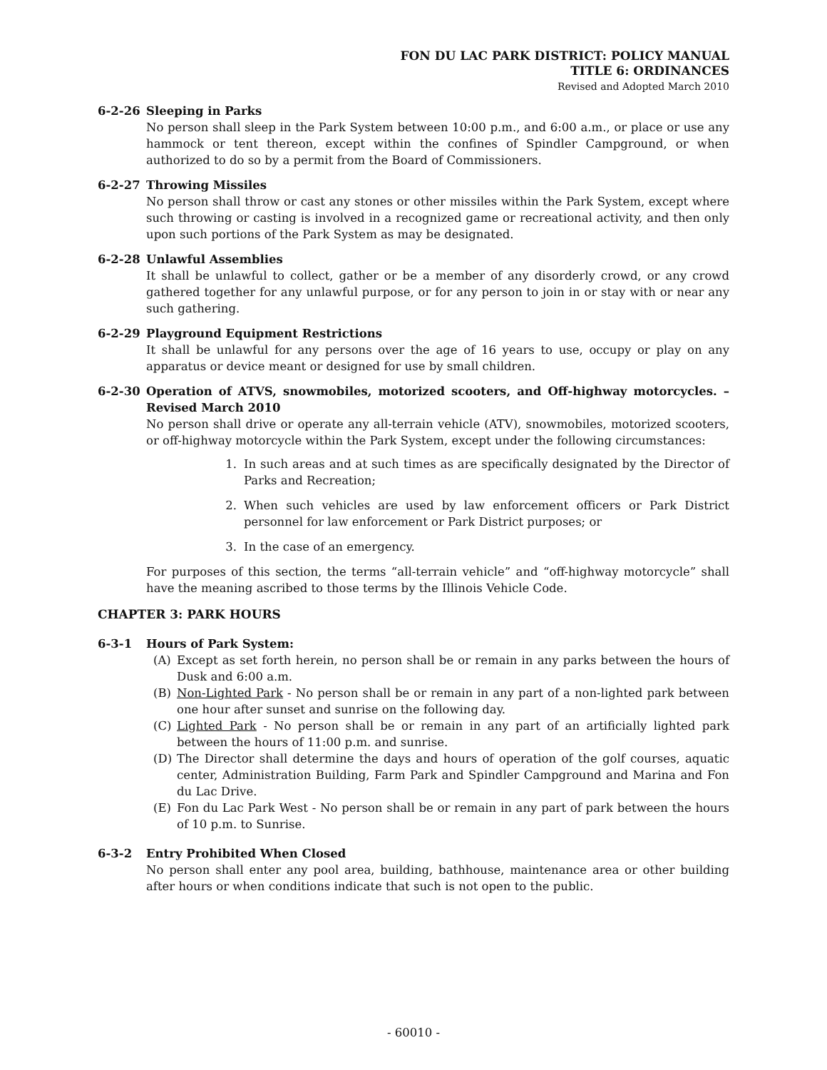FON DU LAC PARK DISTRICT: POLICY MANUAL
TITLE 6: ORDINANCES
Revised and Adopted March 2010
6-2-26 Sleeping in Parks
No person shall sleep in the Park System between 10:00 p.m., and 6:00 a.m., or place or use any hammock or tent thereon, except within the confines of Spindler Campground, or when authorized to do so by a permit from the Board of Commissioners.
6-2-27 Throwing Missiles
No person shall throw or cast any stones or other missiles within the Park System, except where such throwing or casting is involved in a recognized game or recreational activity, and then only upon such portions of the Park System as may be designated.
6-2-28 Unlawful Assemblies
It shall be unlawful to collect, gather or be a member of any disorderly crowd, or any crowd gathered together for any unlawful purpose, or for any person to join in or stay with or near any such gathering.
6-2-29 Playground Equipment Restrictions
It shall be unlawful for any persons over the age of 16 years to use, occupy or play on any apparatus or device meant or designed for use by small children.
6-2-30 Operation of ATVS, snowmobiles, motorized scooters, and Off-highway motorcycles. – Revised March 2010
No person shall drive or operate any all-terrain vehicle (ATV), snowmobiles, motorized scooters, or off-highway motorcycle within the Park System, except under the following circumstances:
1. In such areas and at such times as are specifically designated by the Director of Parks and Recreation;
2. When such vehicles are used by law enforcement officers or Park District personnel for law enforcement or Park District purposes; or
3. In the case of an emergency.
For purposes of this section, the terms “all-terrain vehicle” and “off-highway motorcycle” shall have the meaning ascribed to those terms by the Illinois Vehicle Code.
CHAPTER 3: PARK HOURS
6-3-1 Hours of Park System:
(A) Except as set forth herein, no person shall be or remain in any parks between the hours of Dusk and 6:00 a.m.
(B) Non-Lighted Park - No person shall be or remain in any part of a non-lighted park between one hour after sunset and sunrise on the following day.
(C) Lighted Park - No person shall be or remain in any part of an artificially lighted park between the hours of 11:00 p.m. and sunrise.
(D) The Director shall determine the days and hours of operation of the golf courses, aquatic center, Administration Building, Farm Park and Spindler Campground and Marina and Fon du Lac Drive.
(E) Fon du Lac Park West - No person shall be or remain in any part of park between the hours of 10 p.m. to Sunrise.
6-3-2 Entry Prohibited When Closed
No person shall enter any pool area, building, bathhouse, maintenance area or other building after hours or when conditions indicate that such is not open to the public.
- 60010 -